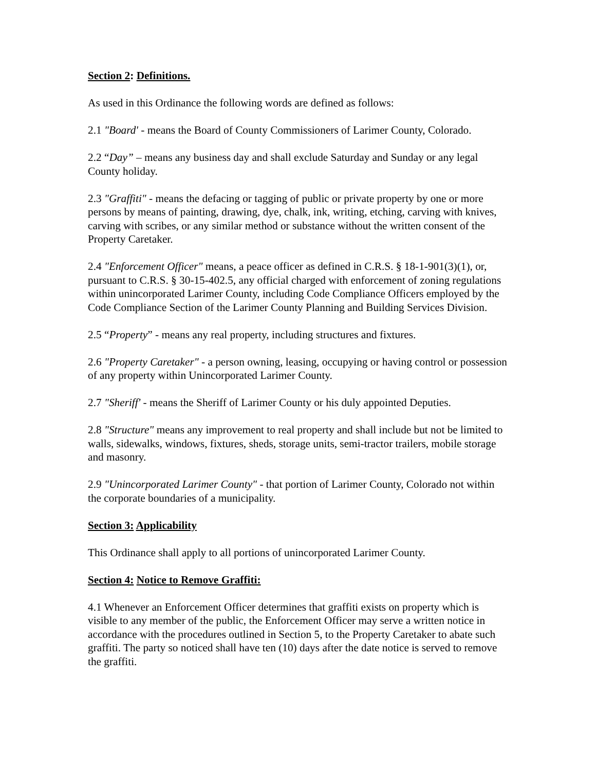Section 2: Definitions.
As used in this Ordinance the following words are defined as follows:
2.1 "Board' - means the Board of County Commissioners of Larimer County, Colorado.
2.2 “Day” – means any business day and shall exclude Saturday and Sunday or any legal County holiday.
2.3 "Graffiti" - means the defacing or tagging of public or private property by one or more persons by means of painting, drawing, dye, chalk, ink, writing, etching, carving with knives, carving with scribes, or any similar method or substance without the written consent of the Property Caretaker.
2.4 "Enforcement Officer" means, a peace officer as defined in C.R.S. § 18-1-901(3)(1), or, pursuant to C.R.S. § 30-15-402.5, any official charged with enforcement of zoning regulations within unincorporated Larimer County, including Code Compliance Officers employed by the Code Compliance Section of the Larimer County Planning and Building Services Division.
2.5 “Property” - means any real property, including structures and fixtures.
2.6 "Property Caretaker" - a person owning, leasing, occupying or having control or possession of any property within Unincorporated Larimer County.
2.7 "Sheriff' - means the Sheriff of Larimer County or his duly appointed Deputies.
2.8 "Structure" means any improvement to real property and shall include but not be limited to walls, sidewalks, windows, fixtures, sheds, storage units, semi-tractor trailers, mobile storage and masonry.
2.9 "Unincorporated Larimer County" - that portion of Larimer County, Colorado not within the corporate boundaries of a municipality.
Section 3: Applicability
This Ordinance shall apply to all portions of unincorporated Larimer County.
Section 4: Notice to Remove Graffiti:
4.1 Whenever an Enforcement Officer determines that graffiti exists on property which is visible to any member of the public, the Enforcement Officer may serve a written notice in accordance with the procedures outlined in Section 5, to the Property Caretaker to abate such graffiti. The party so noticed shall have ten (10) days after the date notice is served to remove the graffiti.